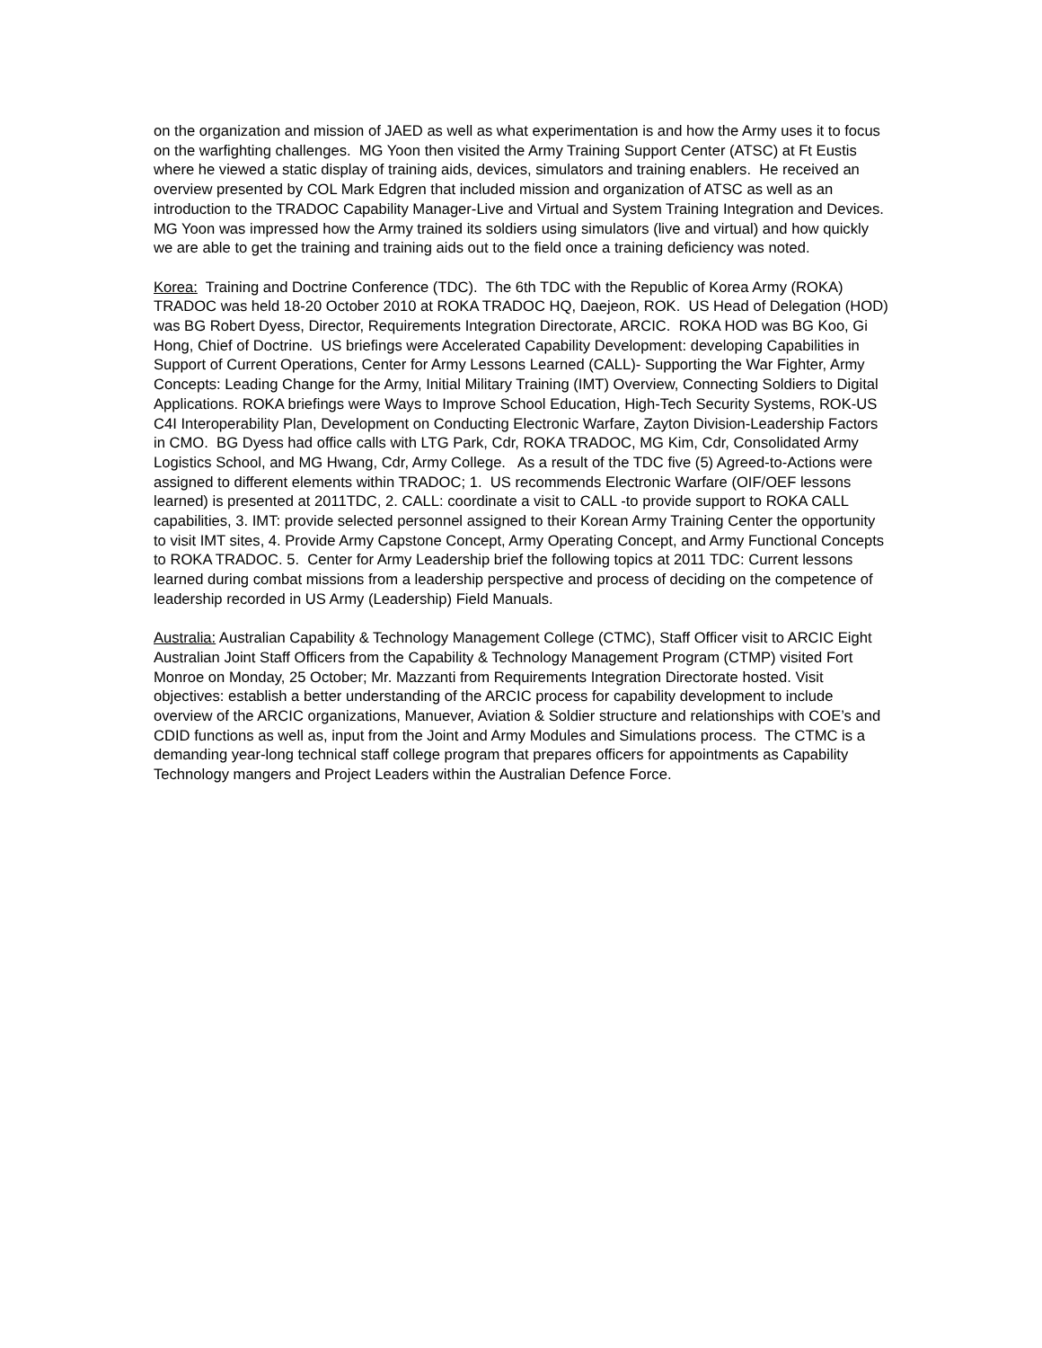on the organization and mission of JAED as well as what experimentation is and how the Army uses it to focus on the warfighting challenges. MG Yoon then visited the Army Training Support Center (ATSC) at Ft Eustis where he viewed a static display of training aids, devices, simulators and training enablers. He received an overview presented by COL Mark Edgren that included mission and organization of ATSC as well as an introduction to the TRADOC Capability Manager-Live and Virtual and System Training Integration and Devices. MG Yoon was impressed how the Army trained its soldiers using simulators (live and virtual) and how quickly we are able to get the training and training aids out to the field once a training deficiency was noted.
Korea: Training and Doctrine Conference (TDC). The 6th TDC with the Republic of Korea Army (ROKA) TRADOC was held 18-20 October 2010 at ROKA TRADOC HQ, Daejeon, ROK. US Head of Delegation (HOD) was BG Robert Dyess, Director, Requirements Integration Directorate, ARCIC. ROKA HOD was BG Koo, Gi Hong, Chief of Doctrine. US briefings were Accelerated Capability Development: developing Capabilities in Support of Current Operations, Center for Army Lessons Learned (CALL)- Supporting the War Fighter, Army Concepts: Leading Change for the Army, Initial Military Training (IMT) Overview, Connecting Soldiers to Digital Applications. ROKA briefings were Ways to Improve School Education, High-Tech Security Systems, ROK-US C4I Interoperability Plan, Development on Conducting Electronic Warfare, Zayton Division-Leadership Factors in CMO. BG Dyess had office calls with LTG Park, Cdr, ROKA TRADOC, MG Kim, Cdr, Consolidated Army Logistics School, and MG Hwang, Cdr, Army College. As a result of the TDC five (5) Agreed-to-Actions were assigned to different elements within TRADOC; 1. US recommends Electronic Warfare (OIF/OEF lessons learned) is presented at 2011TDC, 2. CALL: coordinate a visit to CALL -to provide support to ROKA CALL capabilities, 3. IMT: provide selected personnel assigned to their Korean Army Training Center the opportunity to visit IMT sites, 4. Provide Army Capstone Concept, Army Operating Concept, and Army Functional Concepts to ROKA TRADOC. 5. Center for Army Leadership brief the following topics at 2011 TDC: Current lessons learned during combat missions from a leadership perspective and process of deciding on the competence of leadership recorded in US Army (Leadership) Field Manuals.
Australia: Australian Capability & Technology Management College (CTMC), Staff Officer visit to ARCIC Eight Australian Joint Staff Officers from the Capability & Technology Management Program (CTMP) visited Fort Monroe on Monday, 25 October; Mr. Mazzanti from Requirements Integration Directorate hosted. Visit objectives: establish a better understanding of the ARCIC process for capability development to include overview of the ARCIC organizations, Manuever, Aviation & Soldier structure and relationships with COE’s and CDID functions as well as, input from the Joint and Army Modules and Simulations process. The CTMC is a demanding year-long technical staff college program that prepares officers for appointments as Capability Technology mangers and Project Leaders within the Australian Defence Force.